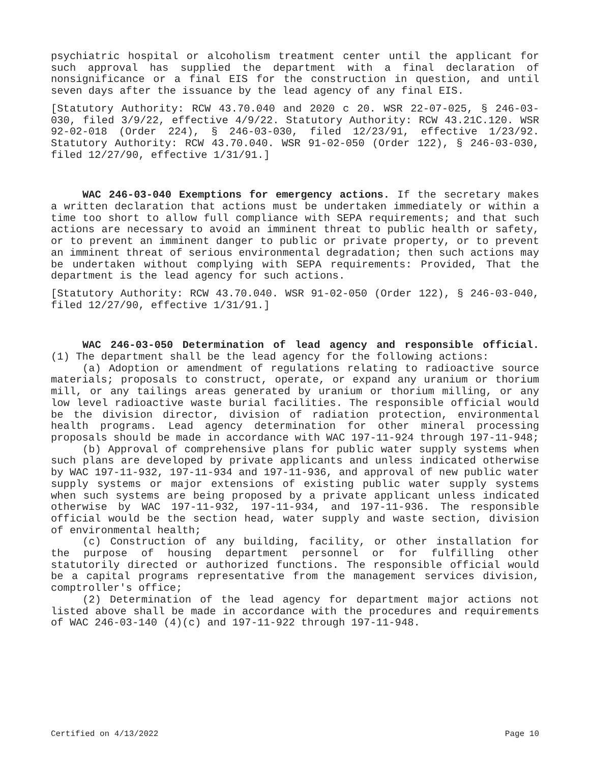psychiatric hospital or alcoholism treatment center until the applicant for such approval has supplied the department with a final declaration of nonsignificance or a final EIS for the construction in question, and until seven days after the issuance by the lead agency of any final EIS.
[Statutory Authority: RCW 43.70.040 and 2020 c 20. WSR 22-07-025, § 246-03-030, filed 3/9/22, effective 4/9/22. Statutory Authority: RCW 43.21C.120. WSR 92-02-018 (Order 224), § 246-03-030, filed 12/23/91, effective 1/23/92. Statutory Authority: RCW 43.70.040. WSR 91-02-050 (Order 122), § 246-03-030, filed 12/27/90, effective 1/31/91.]
WAC 246-03-040 Exemptions for emergency actions. If the secretary makes a written declaration that actions must be undertaken immediately or within a time too short to allow full compliance with SEPA requirements; and that such actions are necessary to avoid an imminent threat to public health or safety, or to prevent an imminent danger to public or private property, or to prevent an imminent threat of serious environmental degradation; then such actions may be undertaken without complying with SEPA requirements: Provided, That the department is the lead agency for such actions.
[Statutory Authority: RCW 43.70.040. WSR 91-02-050 (Order 122), § 246-03-040, filed 12/27/90, effective 1/31/91.]
WAC 246-03-050 Determination of lead agency and responsible official. (1) The department shall be the lead agency for the following actions:
(a) Adoption or amendment of regulations relating to radioactive source materials; proposals to construct, operate, or expand any uranium or thorium mill, or any tailings areas generated by uranium or thorium milling, or any low level radioactive waste burial facilities. The responsible official would be the division director, division of radiation protection, environmental health programs. Lead agency determination for other mineral processing proposals should be made in accordance with WAC 197-11-924 through 197-11-948;
(b) Approval of comprehensive plans for public water supply systems when such plans are developed by private applicants and unless indicated otherwise by WAC 197-11-932, 197-11-934 and 197-11-936, and approval of new public water supply systems or major extensions of existing public water supply systems when such systems are being proposed by a private applicant unless indicated otherwise by WAC 197-11-932, 197-11-934, and 197-11-936. The responsible official would be the section head, water supply and waste section, division of environmental health;
(c) Construction of any building, facility, or other installation for the purpose of housing department personnel or for fulfilling other statutorily directed or authorized functions. The responsible official would be a capital programs representative from the management services division, comptroller's office;
(2) Determination of the lead agency for department major actions not listed above shall be made in accordance with the procedures and requirements of WAC 246-03-140 (4)(c) and 197-11-922 through 197-11-948.
Certified on 4/13/2022 Page 10